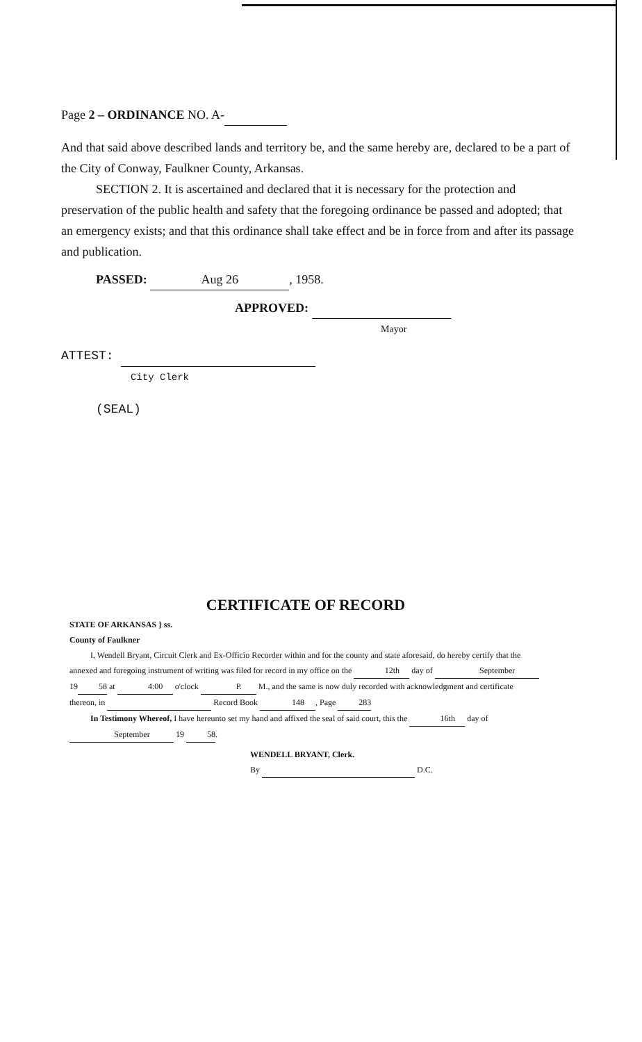Page 2 – ORDINANCE NO. A-
And that said above described lands and territory be, and the same hereby are, declared to be a part of the City of Conway, Faulkner County, Arkansas.
SECTION 2. It is ascertained and declared that it is necessary for the protection and preservation of the public health and safety that the foregoing ordinance be passed and adopted; that an emergency exists; and that this ordinance shall take effect and be in force from and after its passage and publication.
PASSED: Aug 26, 1958.
APPROVED:
Mayor
ATTEST:
City Clerk
(SEAL)
CERTIFICATE OF RECORD
STATE OF ARKANSAS } ss.
County of Faulkner
I, Wendell Bryant, Circuit Clerk and Ex-Officio Recorder within and for the county and state aforesaid, do hereby certify that the annexed and foregoing instrument of writing was filed for record in my office on the 12th day of September 19 58 at 4:00 o'clock P. M., and the same is now duly recorded with acknowledgment and certificate thereon, in Record Book 148, Page 283
In Testimony Whereof, I have hereunto set my hand and affixed the seal of said court, this the 16th day of September 19 58.
WENDELL BRYANT, Clerk.
By D.C.